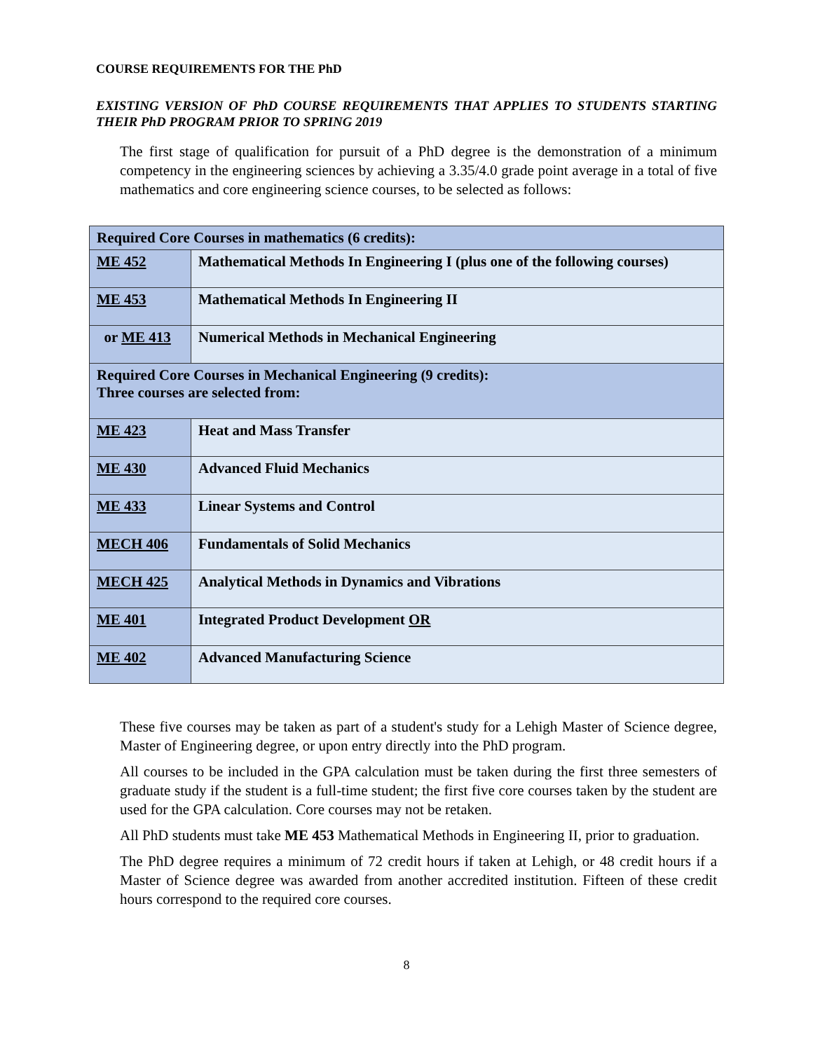COURSE REQUIREMENTS FOR THE PhD
EXISTING VERSION OF PhD COURSE REQUIREMENTS THAT APPLIES TO STUDENTS STARTING THEIR PhD PROGRAM PRIOR TO SPRING 2019
The first stage of qualification for pursuit of a PhD degree is the demonstration of a minimum competency in the engineering sciences by achieving a 3.35/4.0 grade point average in a total of five mathematics and core engineering science courses, to be selected as follows:
| Required Core Courses in mathematics (6 credits): | |
| ME 452 | Mathematical Methods In Engineering I (plus one of the following courses) |
| ME 453 | Mathematical Methods In Engineering II |
| or ME 413 | Numerical Methods in Mechanical Engineering |
| Required Core Courses in Mechanical Engineering (9 credits): Three courses are selected from: | |
| ME 423 | Heat and Mass Transfer |
| ME 430 | Advanced Fluid Mechanics |
| ME 433 | Linear Systems and Control |
| MECH 406 | Fundamentals of Solid Mechanics |
| MECH 425 | Analytical Methods in Dynamics and Vibrations |
| ME 401 | Integrated Product Development OR |
| ME 402 | Advanced Manufacturing Science |
These five courses may be taken as part of a student's study for a Lehigh Master of Science degree, Master of Engineering degree, or upon entry directly into the PhD program.
All courses to be included in the GPA calculation must be taken during the first three semesters of graduate study if the student is a full-time student; the first five core courses taken by the student are used for the GPA calculation. Core courses may not be retaken.
All PhD students must take ME 453 Mathematical Methods in Engineering II, prior to graduation.
The PhD degree requires a minimum of 72 credit hours if taken at Lehigh, or 48 credit hours if a Master of Science degree was awarded from another accredited institution. Fifteen of these credit hours correspond to the required core courses.
8